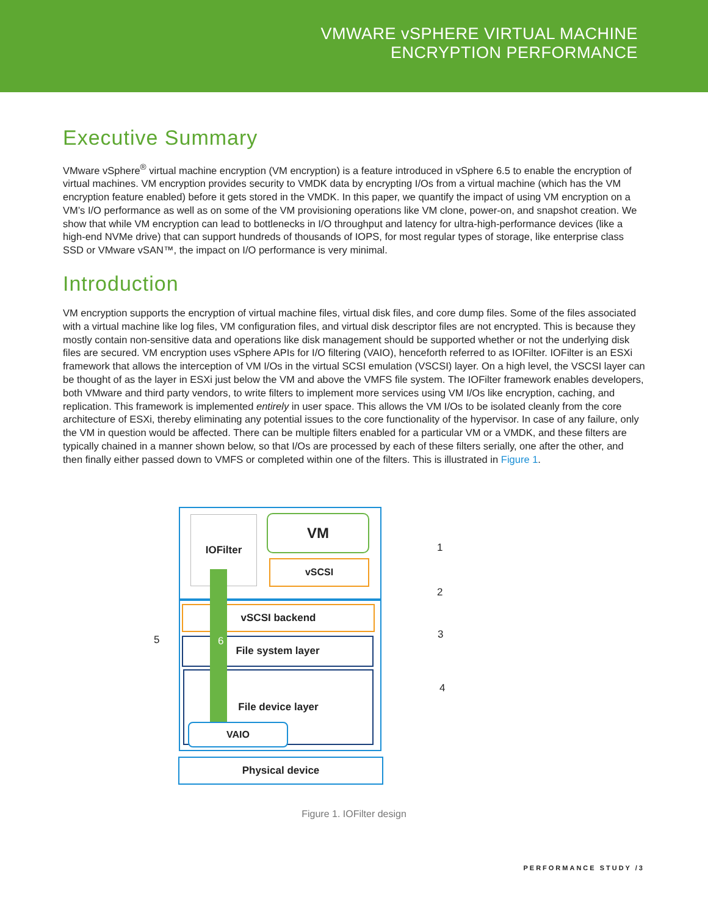VMWARE vSPHERE VIRTUAL MACHINE
ENCRYPTION PERFORMANCE
Executive Summary
VMware vSphere<sup>®</sup> virtual machine encryption (VM encryption) is a feature introduced in vSphere 6.5 to enable the encryption of virtual machines. VM encryption provides security to VMDK data by encrypting I/Os from a virtual machine (which has the VM encryption feature enabled) before it gets stored in the VMDK. In this paper, we quantify the impact of using VM encryption on a VM’s I/O performance as well as on some of the VM provisioning operations like VM clone, power-on, and snapshot creation. We show that while VM encryption can lead to bottlenecks in I/O throughput and latency for ultra-high-performance devices (like a high-end NVMe drive) that can support hundreds of thousands of IOPS, for most regular types of storage, like enterprise class SSD or VMware vSAN™, the impact on I/O performance is very minimal.
Introduction
VM encryption supports the encryption of virtual machine files, virtual disk files, and core dump files. Some of the files associated with a virtual machine like log files, VM configuration files, and virtual disk descriptor files are not encrypted. This is because they mostly contain non-sensitive data and operations like disk management should be supported whether or not the underlying disk files are secured. VM encryption uses vSphere APIs for I/O filtering (VAIO), henceforth referred to as IOFilter. IOFilter is an ESXi framework that allows the interception of VM I/Os in the virtual SCSI emulation (VSCSI) layer. On a high level, the VSCSI layer can be thought of as the layer in ESXi just below the VM and above the VMFS file system. The IOFilter framework enables developers, both VMware and third party vendors, to write filters to implement more services using VM I/Os like encryption, caching, and replication. This framework is implemented entirely in user space. This allows the VM I/Os to be isolated cleanly from the core architecture of ESXi, thereby eliminating any potential issues to the core functionality of the hypervisor. In case of any failure, only the VM in question would be affected. There can be multiple filters enabled for a particular VM or a VMDK, and these filters are typically chained in a manner shown below, so that I/Os are processed by each of these filters serially, one after the other, and then finally either passed down to VMFS or completed within one of the filters. This is illustrated in Figure 1.
IOFilter VM
vSCSI
vSCSI backend
File system layer
File device layer
VAIO
Physical device
6
1
2
3
4
5
Figure 1. IOFilter design
PERFORMANCE STUDY /3